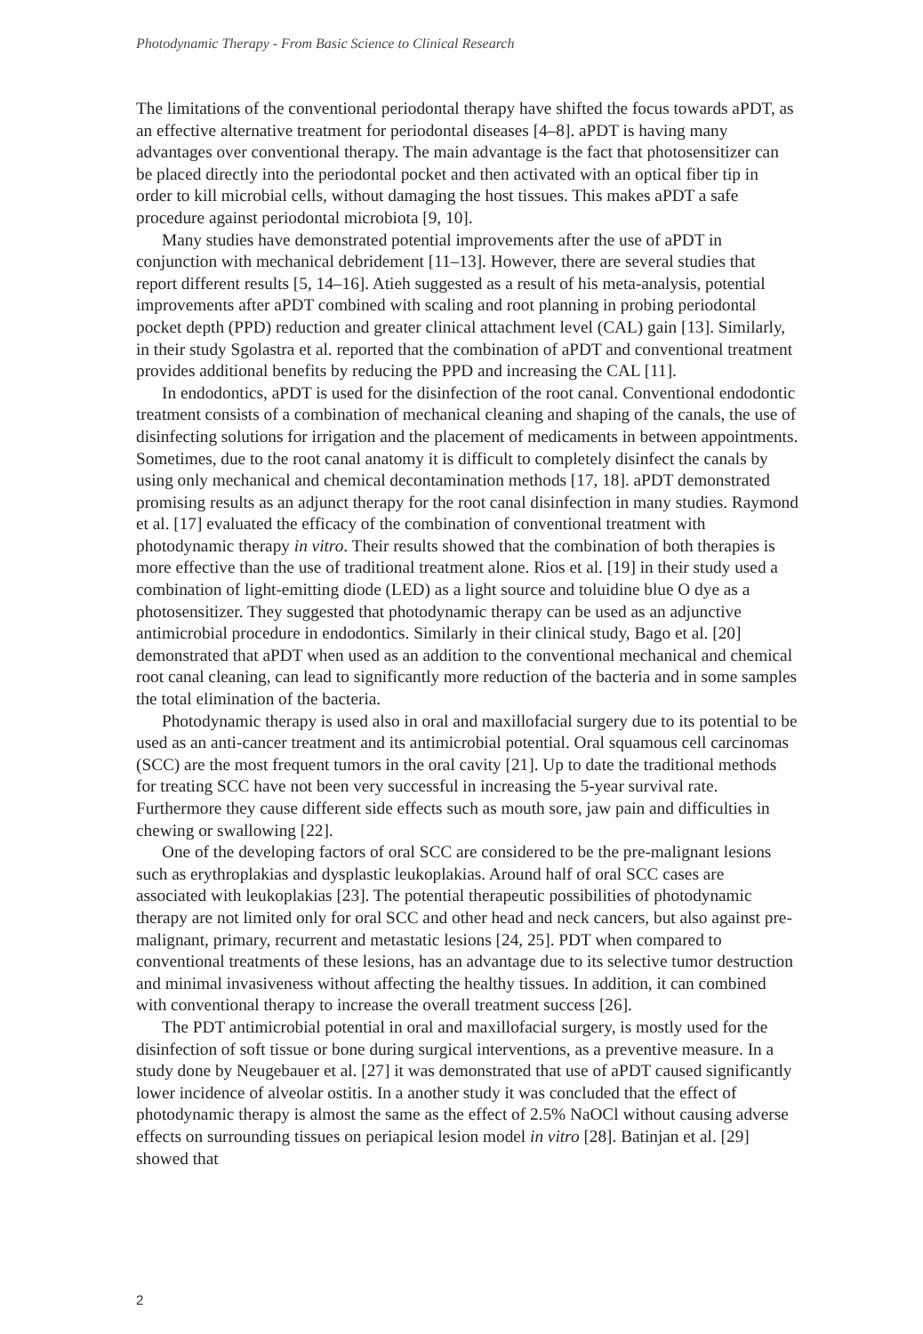Photodynamic Therapy - From Basic Science to Clinical Research
The limitations of the conventional periodontal therapy have shifted the focus towards aPDT, as an effective alternative treatment for periodontal diseases [4–8]. aPDT is having many advantages over conventional therapy. The main advantage is the fact that photosensitizer can be placed directly into the periodontal pocket and then activated with an optical fiber tip in order to kill microbial cells, without damaging the host tissues. This makes aPDT a safe procedure against periodontal microbiota [9, 10].
Many studies have demonstrated potential improvements after the use of aPDT in conjunction with mechanical debridement [11–13]. However, there are several studies that report different results [5, 14–16]. Atieh suggested as a result of his meta-analysis, potential improvements after aPDT combined with scaling and root planning in probing periodontal pocket depth (PPD) reduction and greater clinical attachment level (CAL) gain [13]. Similarly, in their study Sgolastra et al. reported that the combination of aPDT and conventional treatment provides additional benefits by reducing the PPD and increasing the CAL [11].
In endodontics, aPDT is used for the disinfection of the root canal. Conventional endodontic treatment consists of a combination of mechanical cleaning and shaping of the canals, the use of disinfecting solutions for irrigation and the placement of medicaments in between appointments. Sometimes, due to the root canal anatomy it is difficult to completely disinfect the canals by using only mechanical and chemical decontamination methods [17, 18]. aPDT demonstrated promising results as an adjunct therapy for the root canal disinfection in many studies. Raymond et al. [17] evaluated the efficacy of the combination of conventional treatment with photodynamic therapy in vitro. Their results showed that the combination of both therapies is more effective than the use of traditional treatment alone. Rios et al. [19] in their study used a combination of light-emitting diode (LED) as a light source and toluidine blue O dye as a photosensitizer. They suggested that photodynamic therapy can be used as an adjunctive antimicrobial procedure in endodontics. Similarly in their clinical study, Bago et al. [20] demonstrated that aPDT when used as an addition to the conventional mechanical and chemical root canal cleaning, can lead to significantly more reduction of the bacteria and in some samples the total elimination of the bacteria.
Photodynamic therapy is used also in oral and maxillofacial surgery due to its potential to be used as an anti-cancer treatment and its antimicrobial potential. Oral squamous cell carcinomas (SCC) are the most frequent tumors in the oral cavity [21]. Up to date the traditional methods for treating SCC have not been very successful in increasing the 5-year survival rate. Furthermore they cause different side effects such as mouth sore, jaw pain and difficulties in chewing or swallowing [22].
One of the developing factors of oral SCC are considered to be the pre-malignant lesions such as erythroplakias and dysplastic leukoplakias. Around half of oral SCC cases are associated with leukoplakias [23]. The potential therapeutic possibilities of photodynamic therapy are not limited only for oral SCC and other head and neck cancers, but also against pre-malignant, primary, recurrent and metastatic lesions [24, 25]. PDT when compared to conventional treatments of these lesions, has an advantage due to its selective tumor destruction and minimal invasiveness without affecting the healthy tissues. In addition, it can combined with conventional therapy to increase the overall treatment success [26].
The PDT antimicrobial potential in oral and maxillofacial surgery, is mostly used for the disinfection of soft tissue or bone during surgical interventions, as a preventive measure. In a study done by Neugebauer et al. [27] it was demonstrated that use of aPDT caused significantly lower incidence of alveolar ostitis. In a another study it was concluded that the effect of photodynamic therapy is almost the same as the effect of 2.5% NaOCl without causing adverse effects on surrounding tissues on periapical lesion model in vitro [28]. Batinjan et al. [29] showed that
2